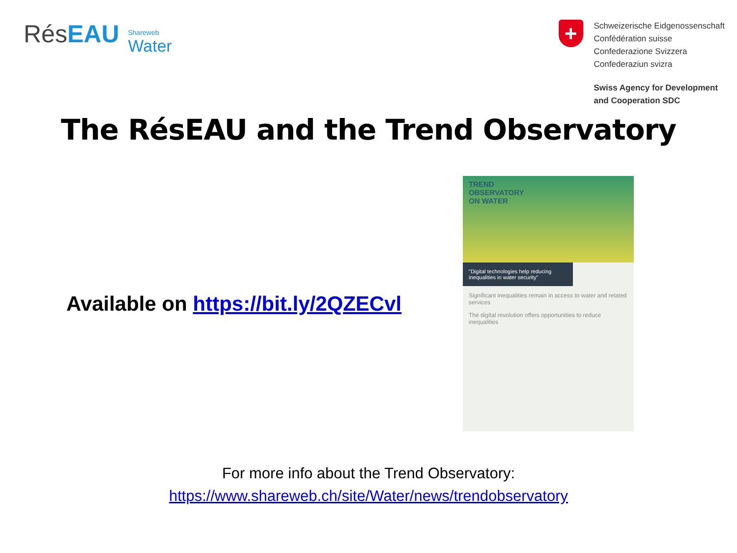RésEAU
Shareweb
Water
+
Schweizerische Eidgenossenschaft
Confédération suisse
Confederazione Svizzera
Confederaziun svizra
Swiss Agency for Development
and Cooperation SDC
The RésEAU and the Trend Observatory
Available on https://bit.ly/2QZECvl
TREND
OBSERVATORY
ON WATER
"Digital technologies help reducing inequalities in water security"
Significant inequalities remain in access to water and related services
The digital revolution offers opportunities to reduce inequalities
For more info about the Trend Observatory:
https://www.shareweb.ch/site/Water/news/trendobservatory